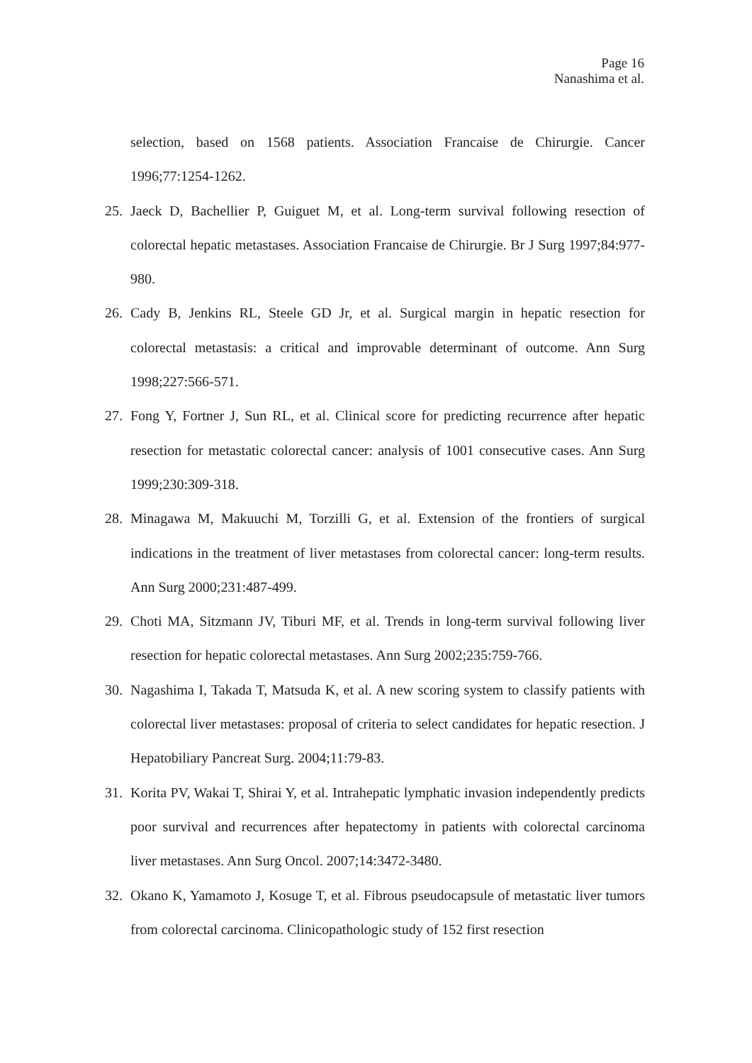Page 16
Nanashima et al.
selection, based on 1568 patients. Association Francaise de Chirurgie. Cancer 1996;77:1254-1262.
25. Jaeck D, Bachellier P, Guiguet M, et al. Long-term survival following resection of colorectal hepatic metastases. Association Francaise de Chirurgie. Br J Surg 1997;84:977-980.
26. Cady B, Jenkins RL, Steele GD Jr, et al. Surgical margin in hepatic resection for colorectal metastasis: a critical and improvable determinant of outcome. Ann Surg 1998;227:566-571.
27. Fong Y, Fortner J, Sun RL, et al. Clinical score for predicting recurrence after hepatic resection for metastatic colorectal cancer: analysis of 1001 consecutive cases. Ann Surg 1999;230:309-318.
28. Minagawa M, Makuuchi M, Torzilli G, et al. Extension of the frontiers of surgical indications in the treatment of liver metastases from colorectal cancer: long-term results. Ann Surg 2000;231:487-499.
29. Choti MA, Sitzmann JV, Tiburi MF, et al. Trends in long-term survival following liver resection for hepatic colorectal metastases. Ann Surg 2002;235:759-766.
30. Nagashima I, Takada T, Matsuda K, et al. A new scoring system to classify patients with colorectal liver metastases: proposal of criteria to select candidates for hepatic resection. J Hepatobiliary Pancreat Surg. 2004;11:79-83.
31. Korita PV, Wakai T, Shirai Y, et al. Intrahepatic lymphatic invasion independently predicts poor survival and recurrences after hepatectomy in patients with colorectal carcinoma liver metastases. Ann Surg Oncol. 2007;14:3472-3480.
32. Okano K, Yamamoto J, Kosuge T, et al. Fibrous pseudocapsule of metastatic liver tumors from colorectal carcinoma. Clinicopathologic study of 152 first resection